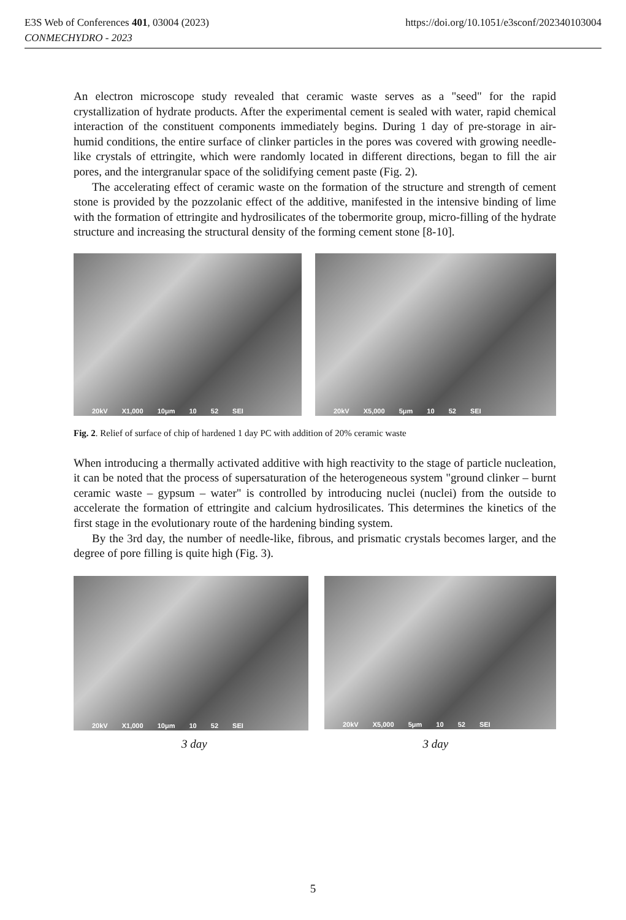E3S Web of Conferences 401, 03004 (2023)
CONMECHYDRO - 2023 https://doi.org/10.1051/e3sconf/202340103004
An electron microscope study revealed that ceramic waste serves as a "seed" for the rapid crystallization of hydrate products. After the experimental cement is sealed with water, rapid chemical interaction of the constituent components immediately begins. During 1 day of pre-storage in air-humid conditions, the entire surface of clinker particles in the pores was covered with growing needle-like crystals of ettringite, which were randomly located in different directions, began to fill the air pores, and the intergranular space of the solidifying cement paste (Fig. 2).
The accelerating effect of ceramic waste on the formation of the structure and strength of cement stone is provided by the pozzolanic effect of the additive, manifested in the intensive binding of lime with the formation of ettringite and hydrosilicates of the tobermorite group, micro-filling of the hydrate structure and increasing the structural density of the forming cement stone [8-10].
20kV X1,000 10μm 10 52 SEI
20kV X5,000 5μm 10 52 SEI
Fig. 2. Relief of surface of chip of hardened 1 day PC with addition of 20% ceramic waste
When introducing a thermally activated additive with high reactivity to the stage of particle nucleation, it can be noted that the process of supersaturation of the heterogeneous system "ground clinker – burnt ceramic waste – gypsum – water" is controlled by introducing nuclei (nuclei) from the outside to accelerate the formation of ettringite and calcium hydrosilicates. This determines the kinetics of the first stage in the evolutionary route of the hardening binding system.
By the 3rd day, the number of needle-like, fibrous, and prismatic crystals becomes larger, and the degree of pore filling is quite high (Fig. 3).
20kV X1,000 10μm 10 52 SEI
20kV X5,000 5μm 10 52 SEI
3 day 3 day
5